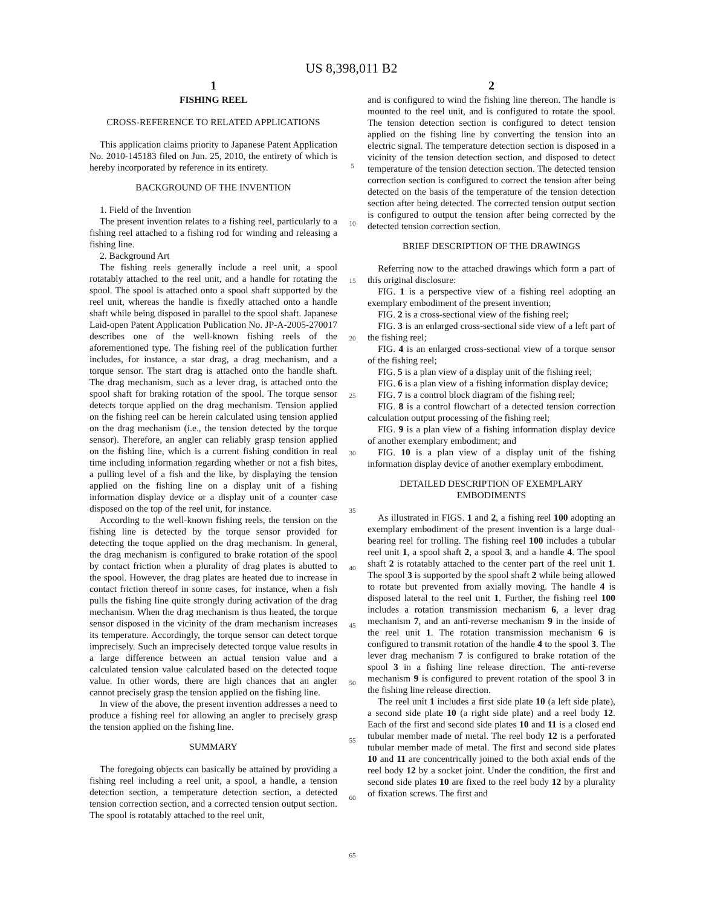US 8,398,011 B2
1
FISHING REEL
CROSS-REFERENCE TO RELATED APPLICATIONS
This application claims priority to Japanese Patent Application No. 2010-145183 filed on Jun. 25, 2010, the entirety of which is hereby incorporated by reference in its entirety.
BACKGROUND OF THE INVENTION
1. Field of the Invention
The present invention relates to a fishing reel, particularly to a fishing reel attached to a fishing rod for winding and releasing a fishing line.
2. Background Art
The fishing reels generally include a reel unit, a spool rotatably attached to the reel unit, and a handle for rotating the spool. The spool is attached onto a spool shaft supported by the reel unit, whereas the handle is fixedly attached onto a handle shaft while being disposed in parallel to the spool shaft. Japanese Laid-open Patent Application Publication No. JP-A-2005-270017 describes one of the well-known fishing reels of the aforementioned type. The fishing reel of the publication further includes, for instance, a star drag, a drag mechanism, and a torque sensor. The start drag is attached onto the handle shaft. The drag mechanism, such as a lever drag, is attached onto the spool shaft for braking rotation of the spool. The torque sensor detects torque applied on the drag mechanism. Tension applied on the fishing reel can be herein calculated using tension applied on the drag mechanism (i.e., the tension detected by the torque sensor). Therefore, an angler can reliably grasp tension applied on the fishing line, which is a current fishing condition in real time including information regarding whether or not a fish bites, a pulling level of a fish and the like, by displaying the tension applied on the fishing line on a display unit of a fishing information display device or a display unit of a counter case disposed on the top of the reel unit, for instance.
According to the well-known fishing reels, the tension on the fishing line is detected by the torque sensor provided for detecting the toque applied on the drag mechanism. In general, the drag mechanism is configured to brake rotation of the spool by contact friction when a plurality of drag plates is abutted to the spool. However, the drag plates are heated due to increase in contact friction thereof in some cases, for instance, when a fish pulls the fishing line quite strongly during activation of the drag mechanism. When the drag mechanism is thus heated, the torque sensor disposed in the vicinity of the dram mechanism increases its temperature. Accordingly, the torque sensor can detect torque imprecisely. Such an imprecisely detected torque value results in a large difference between an actual tension value and a calculated tension value calculated based on the detected toque value. In other words, there are high chances that an angler cannot precisely grasp the tension applied on the fishing line.
In view of the above, the present invention addresses a need to produce a fishing reel for allowing an angler to precisely grasp the tension applied on the fishing line.
SUMMARY
The foregoing objects can basically be attained by providing a fishing reel including a reel unit, a spool, a handle, a tension detection section, a temperature detection section, a detected tension correction section, and a corrected tension output section. The spool is rotatably attached to the reel unit,
5
10
15
20
25
30
35
40
45
50
55
60
65
2
and is configured to wind the fishing line thereon. The handle is mounted to the reel unit, and is configured to rotate the spool. The tension detection section is configured to detect tension applied on the fishing line by converting the tension into an electric signal. The temperature detection section is disposed in a vicinity of the tension detection section, and disposed to detect temperature of the tension detection section. The detected tension correction section is configured to correct the tension after being detected on the basis of the temperature of the tension detection section after being detected. The corrected tension output section is configured to output the tension after being corrected by the detected tension correction section.
BRIEF DESCRIPTION OF THE DRAWINGS
Referring now to the attached drawings which form a part of this original disclosure:
FIG. 1 is a perspective view of a fishing reel adopting an exemplary embodiment of the present invention;
FIG. 2 is a cross-sectional view of the fishing reel;
FIG. 3 is an enlarged cross-sectional side view of a left part of the fishing reel;
FIG. 4 is an enlarged cross-sectional view of a torque sensor of the fishing reel;
FIG. 5 is a plan view of a display unit of the fishing reel;
FIG. 6 is a plan view of a fishing information display device;
FIG. 7 is a control block diagram of the fishing reel;
FIG. 8 is a control flowchart of a detected tension correction calculation output processing of the fishing reel;
FIG. 9 is a plan view of a fishing information display device of another exemplary embodiment; and
FIG. 10 is a plan view of a display unit of the fishing information display device of another exemplary embodiment.
DETAILED DESCRIPTION OF EXEMPLARY EMBODIMENTS
As illustrated in FIGS. 1 and 2, a fishing reel 100 adopting an exemplary embodiment of the present invention is a large dual-bearing reel for trolling. The fishing reel 100 includes a tubular reel unit 1, a spool shaft 2, a spool 3, and a handle 4. The spool shaft 2 is rotatably attached to the center part of the reel unit 1. The spool 3 is supported by the spool shaft 2 while being allowed to rotate but prevented from axially moving. The handle 4 is disposed lateral to the reel unit 1. Further, the fishing reel 100 includes a rotation transmission mechanism 6, a lever drag mechanism 7, and an anti-reverse mechanism 9 in the inside of the reel unit 1. The rotation transmission mechanism 6 is configured to transmit rotation of the handle 4 to the spool 3. The lever drag mechanism 7 is configured to brake rotation of the spool 3 in a fishing line release direction. The anti-reverse mechanism 9 is configured to prevent rotation of the spool 3 in the fishing line release direction.
The reel unit 1 includes a first side plate 10 (a left side plate), a second side plate 10 (a right side plate) and a reel body 12. Each of the first and second side plates 10 and 11 is a closed end tubular member made of metal. The reel body 12 is a perforated tubular member made of metal. The first and second side plates 10 and 11 are concentrically joined to the both axial ends of the reel body 12 by a socket joint. Under the condition, the first and second side plates 10 are fixed to the reel body 12 by a plurality of fixation screws. The first and